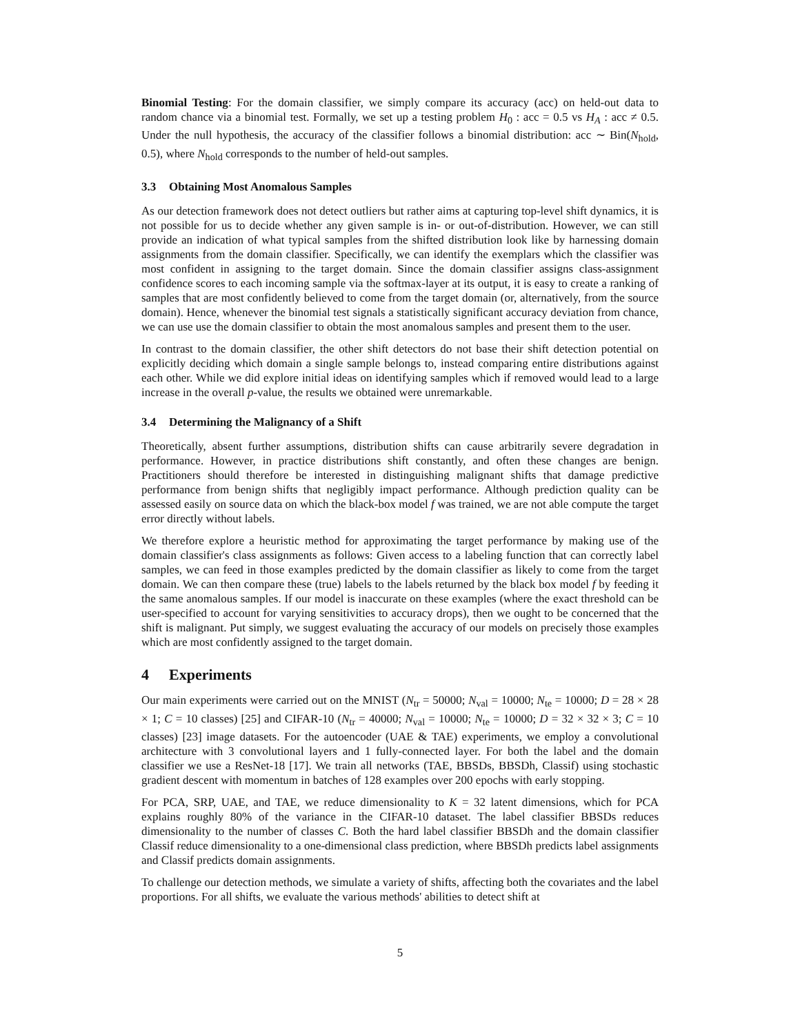Binomial Testing: For the domain classifier, we simply compare its accuracy (acc) on held-out data to random chance via a binomial test. Formally, we set up a testing problem H<sub>0</sub> : acc = 0.5 vs H<sub>A</sub> : acc ≠ 0.5. Under the null hypothesis, the accuracy of the classifier follows a binomial distribution: acc ∼ Bin(N<sub>hold</sub>, 0.5), where N<sub>hold</sub> corresponds to the number of held-out samples.
3.3 Obtaining Most Anomalous Samples
As our detection framework does not detect outliers but rather aims at capturing top-level shift dynamics, it is not possible for us to decide whether any given sample is in- or out-of-distribution. However, we can still provide an indication of what typical samples from the shifted distribution look like by harnessing domain assignments from the domain classifier. Specifically, we can identify the exemplars which the classifier was most confident in assigning to the target domain. Since the domain classifier assigns class-assignment confidence scores to each incoming sample via the softmax-layer at its output, it is easy to create a ranking of samples that are most confidently believed to come from the target domain (or, alternatively, from the source domain). Hence, whenever the binomial test signals a statistically significant accuracy deviation from chance, we can use use the domain classifier to obtain the most anomalous samples and present them to the user.
In contrast to the domain classifier, the other shift detectors do not base their shift detection potential on explicitly deciding which domain a single sample belongs to, instead comparing entire distributions against each other. While we did explore initial ideas on identifying samples which if removed would lead to a large increase in the overall p-value, the results we obtained were unremarkable.
3.4 Determining the Malignancy of a Shift
Theoretically, absent further assumptions, distribution shifts can cause arbitrarily severe degradation in performance. However, in practice distributions shift constantly, and often these changes are benign. Practitioners should therefore be interested in distinguishing malignant shifts that damage predictive performance from benign shifts that negligibly impact performance. Although prediction quality can be assessed easily on source data on which the black-box model f was trained, we are not able compute the target error directly without labels.
We therefore explore a heuristic method for approximating the target performance by making use of the domain classifier's class assignments as follows: Given access to a labeling function that can correctly label samples, we can feed in those examples predicted by the domain classifier as likely to come from the target domain. We can then compare these (true) labels to the labels returned by the black box model f by feeding it the same anomalous samples. If our model is inaccurate on these examples (where the exact threshold can be user-specified to account for varying sensitivities to accuracy drops), then we ought to be concerned that the shift is malignant. Put simply, we suggest evaluating the accuracy of our models on precisely those examples which are most confidently assigned to the target domain.
4 Experiments
Our main experiments were carried out on the MNIST (N<sub>tr</sub> = 50000; N<sub>val</sub> = 10000; N<sub>te</sub> = 10000; D = 28 × 28 × 1; C = 10 classes) [25] and CIFAR-10 (N<sub>tr</sub> = 40000; N<sub>val</sub> = 10000; N<sub>te</sub> = 10000; D = 32 × 32 × 3; C = 10 classes) [23] image datasets. For the autoencoder (UAE & TAE) experiments, we employ a convolutional architecture with 3 convolutional layers and 1 fully-connected layer. For both the label and the domain classifier we use a ResNet-18 [17]. We train all networks (TAE, BBSDs, BBSDh, Classif) using stochastic gradient descent with momentum in batches of 128 examples over 200 epochs with early stopping.
For PCA, SRP, UAE, and TAE, we reduce dimensionality to K = 32 latent dimensions, which for PCA explains roughly 80% of the variance in the CIFAR-10 dataset. The label classifier BBSDs reduces dimensionality to the number of classes C. Both the hard label classifier BBSDh and the domain classifier Classif reduce dimensionality to a one-dimensional class prediction, where BBSDh predicts label assignments and Classif predicts domain assignments.
To challenge our detection methods, we simulate a variety of shifts, affecting both the covariates and the label proportions. For all shifts, we evaluate the various methods' abilities to detect shift at
5